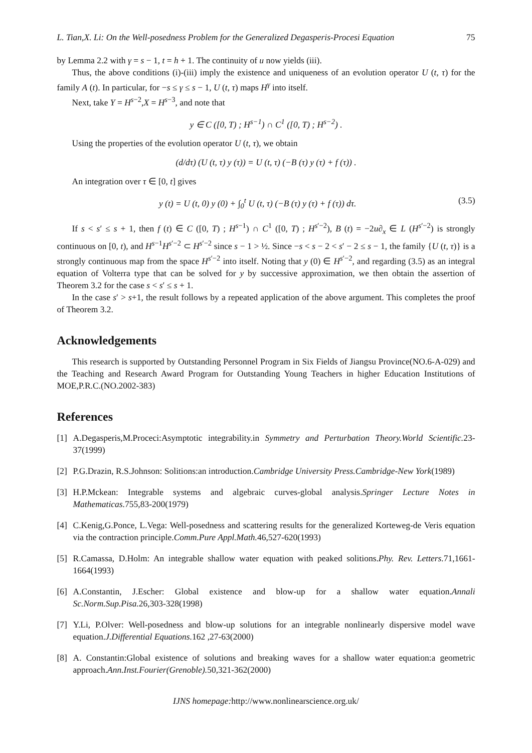L. Tian,X. Li: On the Well-posedness Problem for the Generalized Degasperis-Procesi Equation 75
by Lemma 2.2 with γ = s − 1, t = h + 1. The continuity of u now yields (iii).
Thus, the above conditions (i)-(iii) imply the existence and uniqueness of an evolution operator U (t, τ) for the family A (t). In particular, for −s ≤ γ ≤ s − 1, U (t, τ) maps H<sup>γ</sup> into itself.
Next, take Y = H<sup>s−2</sup>,X = H<sup>s−3</sup>, and note that
y ∈ C ([0, T) ; H<sup>s−1</sup>) ∩ C<sup>1</sup> ([0, T) ; H<sup>s−2</sup>) .
Using the properties of the evolution operator U (t, τ), we obtain
(d/dτ) (U (t, τ) y (τ)) = U (t, τ) (−B (τ) y (τ) + f (τ)) .
An integration over τ ∈ [0, t] gives
y (t) = U (t, 0) y (0) + ∫<sub>0</sub><sup>t</sup> U (t, τ) (−B (τ) y (τ) + f (τ)) dτ. (3.5)
If s < s′ ≤ s + 1, then f (t) ∈ C ([0, T) ; H<sup>s−1</sup>) ∩ C<sup>1</sup> ([0, T) ; H<sup>s′−2</sup>), B (t) = −2u∂<sub>x</sub> ∈ L (H<sup>s′−2</sup>) is strongly continuous on [0, t), and H<sup>s−1</sup>H<sup>s′−2</sup> ⊂ H<sup>s′−2</sup> since s − 1 > ½. Since −s < s − 2 < s′ − 2 ≤ s − 1, the family {U (t, τ)} is a strongly continuous map from the space H<sup>s′−2</sup> into itself. Noting that y (0) ∈ H<sup>s′−2</sup>, and regarding (3.5) as an integral equation of Volterra type that can be solved for y by successive approximation, we then obtain the assertion of Theorem 3.2 for the case s < s′ ≤ s + 1.
In the case s′ > s+1, the result follows by a repeated application of the above argument. This completes the proof of Theorem 3.2.
Acknowledgements
This research is supported by Outstanding Personnel Program in Six Fields of Jiangsu Province(NO.6-A-029) and the Teaching and Research Award Program for Outstanding Young Teachers in higher Education Institutions of MOE,P.R.C.(NO.2002-383)
References
[1] A.Degasperis,M.Proceci:Asymptotic integrability.in Symmetry and Perturbation Theory.World Scientific. 23-37(1999)
[2] P.G.Drazin, R.S.Johnson: Solitions:an introduction.Cambridge University Press.Cambridge-New York(1989)
[3] H.P.Mckean: Integrable systems and algebraic curves-global analysis.Springer Lecture Notes in Mathematicas. 755,83-200(1979)
[4] C.Kenig,G.Ponce, L.Vega: Well-posedness and scattering results for the generalized Korteweg-de Veris equation via the contraction principle.Comm.Pure Appl.Math. 46,527-620(1993)
[5] R.Camassa, D.Holm: An integrable shallow water equation with peaked solitions.Phy. Rev. Letters. 71,1661-1664(1993)
[6] A.Constantin, J.Escher: Global existence and blow-up for a shallow water equation.Annali Sc.Norm.Sup.Pisa. 26,303-328(1998)
[7] Y.Li, P.Olver: Well-posedness and blow-up solutions for an integrable nonlinearly dispersive model wave equation.J.Differential Equations. 162 ,27-63(2000)
[8] A. Constantin:Global existence of solutions and breaking waves for a shallow water equation:a geometric approach.Ann.Inst.Fourier(Grenoble). 50,321-362(2000)
IJNS homepage: http://www.nonlinearscience.org.uk/